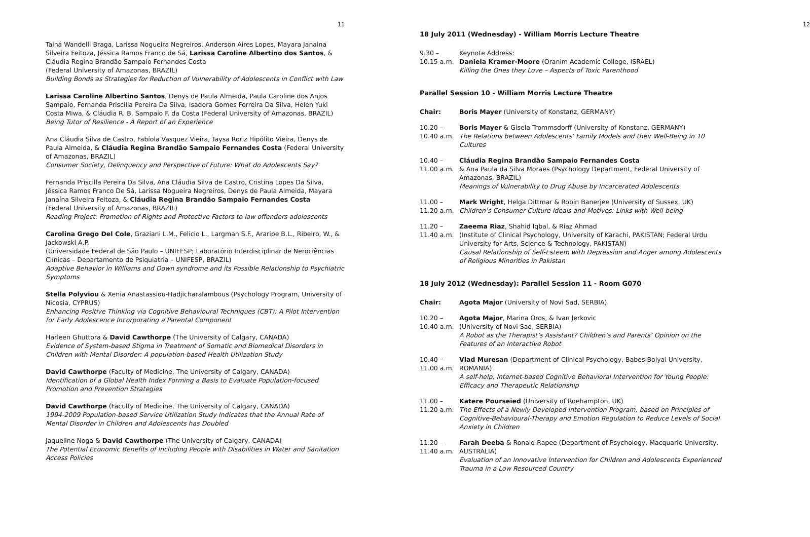11
Tainá Wandelli Braga, Larissa Nogueira Negreiros, Anderson Aires Lopes, Mayara Janaina Silveira Feitoza, Jéssica Ramos Franco de Sá, Larissa Caroline Albertino dos Santos, & Cláudia Regina Brandão Sampaio Fernandes Costa
(Federal University of Amazonas, BRAZIL)
Building Bonds as Strategies for Reduction of Vulnerability of Adolescents in Conflict with Law
Larissa Caroline Albertino Santos, Denys de Paula Almeida, Paula Caroline dos Anjos Sampaio, Fernanda Priscilla Pereira Da Silva, Isadora Gomes Ferreira Da Silva, Helen Yuki Costa Miwa, & Cláudia R. B. Sampaio F. da Costa (Federal University of Amazonas, BRAZIL)
Being Tutor of Resilience - A Report of an Experience
Ana Cláudia Silva de Castro, Fabíola Vasquez Vieira, Taysa Roriz Hipólito Vieira, Denys de Paula Almeida, & Cláudia Regina Brandão Sampaio Fernandes Costa (Federal University of Amazonas, BRAZIL)
Consumer Society, Delinquency and Perspective of Future: What do Adolescents Say?
Fernanda Priscilla Pereira Da Silva, Ana Cláudia Silva de Castro, Cristina Lopes Da Silva, Jéssica Ramos Franco De Sá, Larissa Nogueira Negreiros, Denys de Paula Almeida, Mayara Janaína Silveira Feitoza, & Cláudia Regina Brandão Sampaio Fernandes Costa
(Federal University of Amazonas, BRAZIL)
Reading Project: Promotion of Rights and Protective Factors to law offenders adolescents
Carolina Grego Del Cole, Graziani L.M., Felicio L., Largman S.F., Araripe B.L., Ribeiro, W., & Jackowski A.P.
(Universidade Federal de São Paulo – UNIFESP; Laboratório Interdisciplinar de Nerociências Clínicas – Departamento de Psiquiatria – UNIFESP, BRAZIL)
Adaptive Behavior in Williams and Down syndrome and its Possible Relationship to Psychiatric Symptoms
Stella Polyviou & Xenia Anastassiou-Hadjicharalambous (Psychology Program, University of Nicosia, CYPRUS)
Enhancing Positive Thinking via Cognitive Behavioural Techniques (CBT): A Pilot Intervention for Early Adolescence Incorporating a Parental Component
Harleen Ghuttora & David Cawthorpe (The University of Calgary, CANADA)
Evidence of System-based Stigma in Treatment of Somatic and Biomedical Disorders in Children with Mental Disorder: A population-based Health Utilization Study
David Cawthorpe (Faculty of Medicine, The University of Calgary, CANADA)
Identification of a Global Health Index Forming a Basis to Evaluate Population-focused Promotion and Prevention Strategies
David Cawthorpe (Faculty of Medicine, The University of Calgary, CANADA)
1994-2009 Population-based Service Utilization Study Indicates that the Annual Rate of Mental Disorder in Children and Adolescents has Doubled
Jaqueline Noga & David Cawthorpe (The University of Calgary, CANADA)
The Potential Economic Benefits of Including People with Disabilities in Water and Sanitation Access Policies
12
18 July 2011 (Wednesday) - William Morris Lecture Theatre
9.30 –
10.15 a.m.
Keynote Address:
Daniela Kramer-Moore (Oranim Academic College, ISRAEL)
Killing the Ones they Love – Aspects of Toxic Parenthood
Parallel Session 10 - William Morris Lecture Theatre
Chair: Boris Mayer (University of Konstanz, GERMANY)
10.20 –
10.40 a.m.
Boris Mayer & Gisela Trommsdorff (University of Konstanz, GERMANY)
The Relations between Adolescents’ Family Models and their Well-Being in 10 Cultures
10.40 –
11.00 a.m.
Cláudia Regina Brandão Sampaio Fernandes Costa
& Ana Paula da Silva Moraes (Psychology Department, Federal University of Amazonas, BRAZIL)
Meanings of Vulnerability to Drug Abuse by Incarcerated Adolescents
11.00 –
11.20 a.m.
Mark Wright, Helga Dittmar & Robin Banerjee (University of Sussex, UK)
Children’s Consumer Culture Ideals and Motives: Links with Well-being
11.20 –
11.40 a.m.
Zaeema Riaz, Shahid Iqbal, & Riaz Ahmad
(Institute of Clinical Psychology, University of Karachi, PAKISTAN; Federal Urdu University for Arts, Science & Technology, PAKISTAN)
Causal Relationship of Self-Esteem with Depression and Anger among Adolescents of Religious Minorities in Pakistan
18 July 2012 (Wednesday): Parallel Session 11 - Room G070
Chair: Agota Major (University of Novi Sad, SERBIA)
10.20 –
10.40 a.m.
Agota Major, Marina Oros, & Ivan Jerkovic
(University of Novi Sad, SERBIA)
A Robot as the Therapist’s Assistant? Children’s and Parents’ Opinion on the Features of an Interactive Robot
10.40 –
11.00 a.m.
Vlad Muresan (Department of Clinical Psychology, Babes-Bolyai University, ROMANIA)
A self-help, Internet-based Cognitive Behavioral Intervention for Young People: Efficacy and Therapeutic Relationship
11.00 –
11.20 a.m.
Katere Pourseied (University of Roehampton, UK)
The Effects of a Newly Developed Intervention Program, based on Principles of Cognitive-Behavioural-Therapy and Emotion Regulation to Reduce Levels of Social Anxiety in Children
11.20 –
11.40 a.m.
Farah Deeba & Ronald Rapee (Department of Psychology, Macquarie University, AUSTRALIA)
Evaluation of an Innovative Intervention for Children and Adolescents Experienced Trauma in a Low Resourced Country